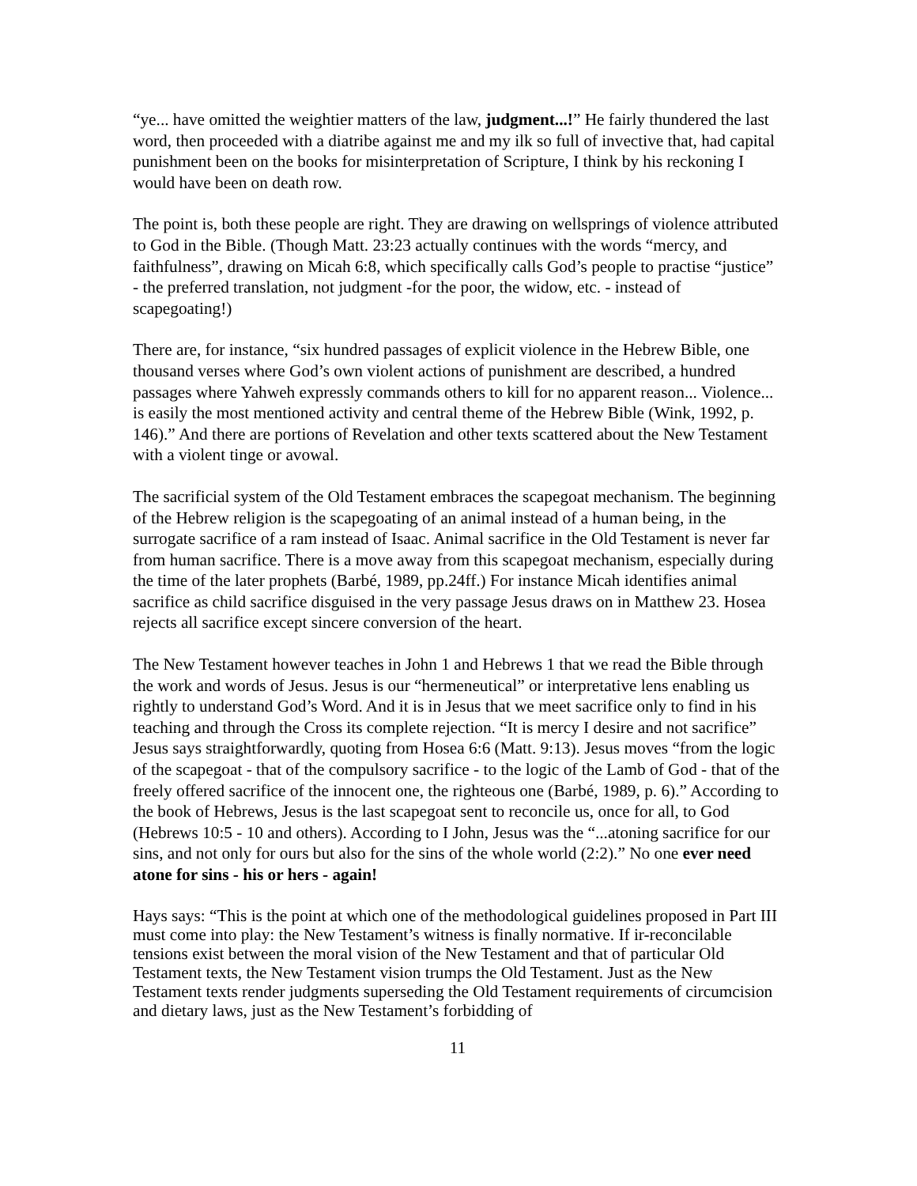“ye... have omitted the weightier matters of the law, judgment...!” He fairly thundered the last word, then proceeded with a diatribe against me and my ilk so full of invective that, had capital punishment been on the books for misinterpretation of Scripture, I think by his reckoning I would have been on death row.
The point is, both these people are right. They are drawing on wellsprings of violence attributed to God in the Bible. (Though Matt. 23:23 actually continues with the words “mercy, and faithfulness”, drawing on Micah 6:8, which specifically calls God’s people to practise “justice” - the preferred translation, not judgment -for the poor, the widow, etc. - instead of scapegoating!)
There are, for instance, “six hundred passages of explicit violence in the Hebrew Bible, one thousand verses where God’s own violent actions of punishment are described, a hundred passages where Yahweh expressly commands others to kill for no apparent reason... Violence... is easily the most mentioned activity and central theme of the Hebrew Bible (Wink, 1992, p. 146).” And there are portions of Revelation and other texts scattered about the New Testament with a violent tinge or avowal.
The sacrificial system of the Old Testament embraces the scapegoat mechanism. The beginning of the Hebrew religion is the scapegoating of an animal instead of a human being, in the surrogate sacrifice of a ram instead of Isaac. Animal sacrifice in the Old Testament is never far from human sacrifice. There is a move away from this scapegoat mechanism, especially during the time of the later prophets (Barbé, 1989, pp.24ff.) For instance Micah identifies animal sacrifice as child sacrifice disguised in the very passage Jesus draws on in Matthew 23. Hosea rejects all sacrifice except sincere conversion of the heart.
The New Testament however teaches in John 1 and Hebrews 1 that we read the Bible through the work and words of Jesus. Jesus is our “hermeneutical” or interpretative lens enabling us rightly to understand God’s Word. And it is in Jesus that we meet sacrifice only to find in his teaching and through the Cross its complete rejection. “It is mercy I desire and not sacrifice” Jesus says straightforwardly, quoting from Hosea 6:6 (Matt. 9:13). Jesus moves “from the logic of the scapegoat - that of the compulsory sacrifice - to the logic of the Lamb of God - that of the freely offered sacrifice of the innocent one, the righteous one (Barbé, 1989, p. 6).” According to the book of Hebrews, Jesus is the last scapegoat sent to reconcile us, once for all, to God (Hebrews 10:5 - 10 and others). According to I John, Jesus was the “...atoning sacrifice for our sins, and not only for ours but also for the sins of the whole world (2:2).” No one ever need atone for sins - his or hers - again!
Hays says: “This is the point at which one of the methodological guidelines proposed in Part III must come into play: the New Testament’s witness is finally normative. If ir-reconcilable tensions exist between the moral vision of the New Testament and that of particular Old Testament texts, the New Testament vision trumps the Old Testament. Just as the New Testament texts render judgments superseding the Old Testament requirements of circumcision and dietary laws, just as the New Testament’s forbidding of
11